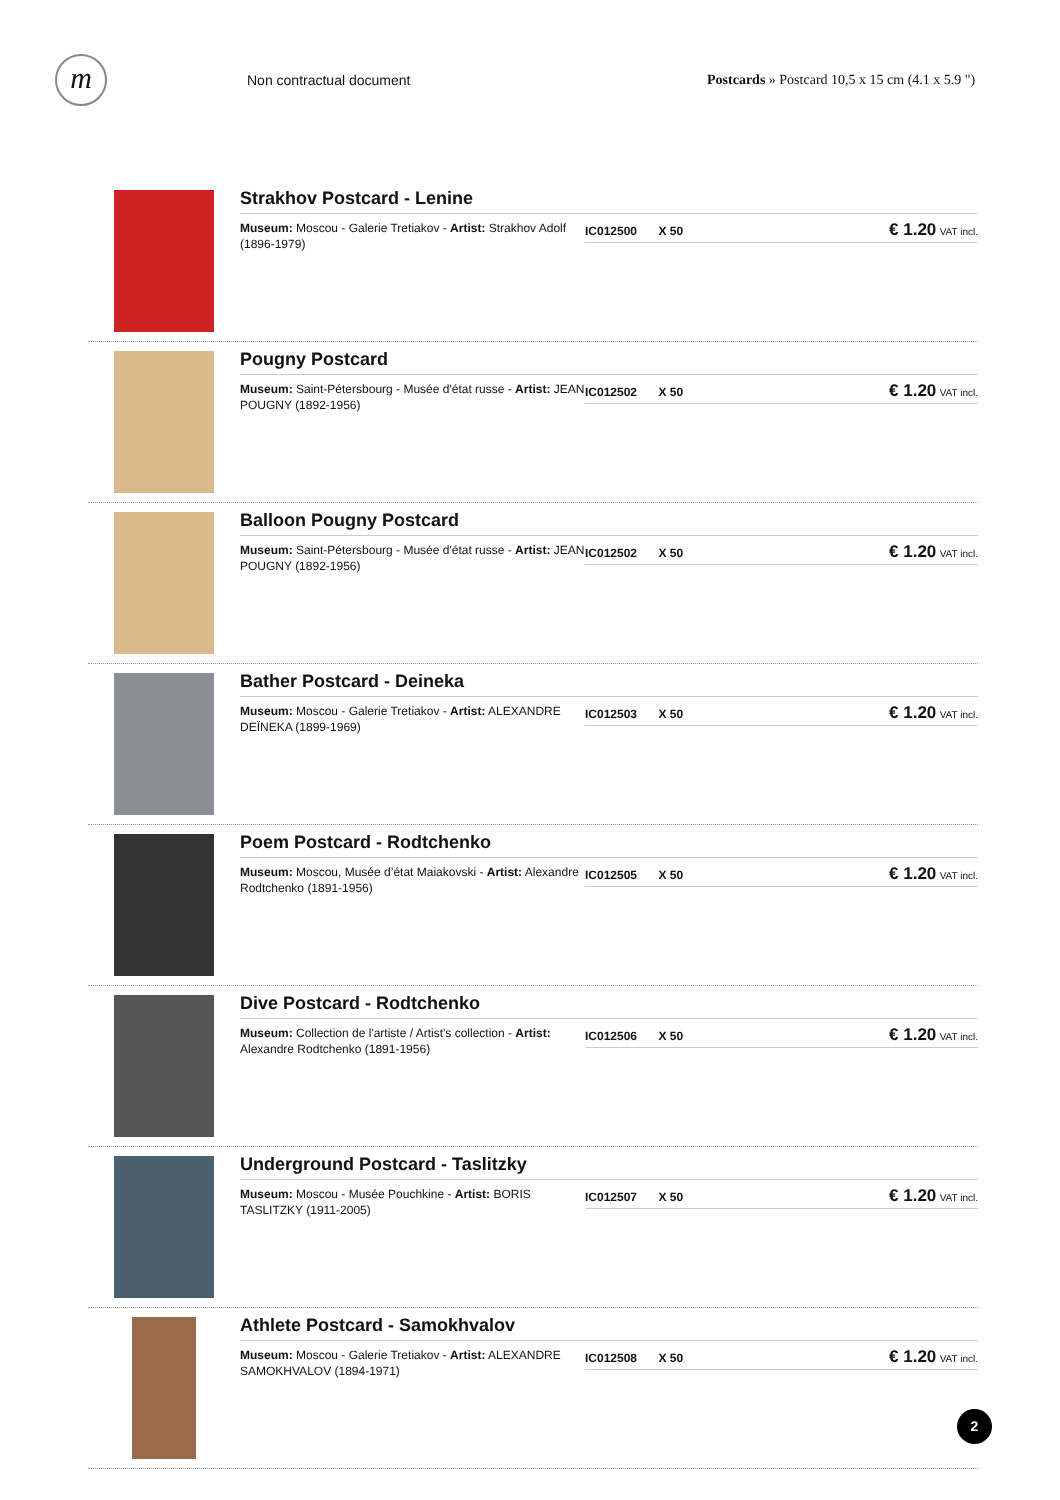m
Non contractual document
Postcards » Postcard 10,5 x 15 cm (4.1 x 5.9 ")
Strakhov Postcard - Lenine
Museum: Moscou - Galerie Tretiakov - Artist: Strakhov Adolf (1896-1979)
IC012500 X 50
€ 1.20 VAT incl.
Pougny Postcard
Museum: Saint-Pétersbourg - Musée d'état russe - Artist: JEAN POUGNY (1892-1956)
IC012502 X 50
€ 1.20 VAT incl.
Balloon Pougny Postcard
Museum: Saint-Pétersbourg - Musée d'état russe - Artist: JEAN POUGNY (1892-1956)
IC012502 X 50
€ 1.20 VAT incl.
Bather Postcard - Deineka
Museum: Moscou - Galerie Tretiakov - Artist: ALEXANDRE DEÏNEKA (1899-1969)
IC012503 X 50
€ 1.20 VAT incl.
Poem Postcard - Rodtchenko
Museum: Moscou, Musée d’état Maiakovski - Artist: Alexandre Rodtchenko (1891-1956)
IC012505 X 50
€ 1.20 VAT incl.
Dive Postcard - Rodtchenko
Museum: Collection de l'artiste / Artist's collection - Artist: Alexandre Rodtchenko (1891-1956)
IC012506 X 50
€ 1.20 VAT incl.
Underground Postcard - Taslitzky
Museum: Moscou - Musée Pouchkine - Artist: BORIS TASLITZKY (1911-2005)
IC012507 X 50
€ 1.20 VAT incl.
Athlete Postcard - Samokhvalov
Museum: Moscou - Galerie Tretiakov - Artist: ALEXANDRE SAMOKHVALOV (1894-1971)
IC012508 X 50
€ 1.20 VAT incl.
2